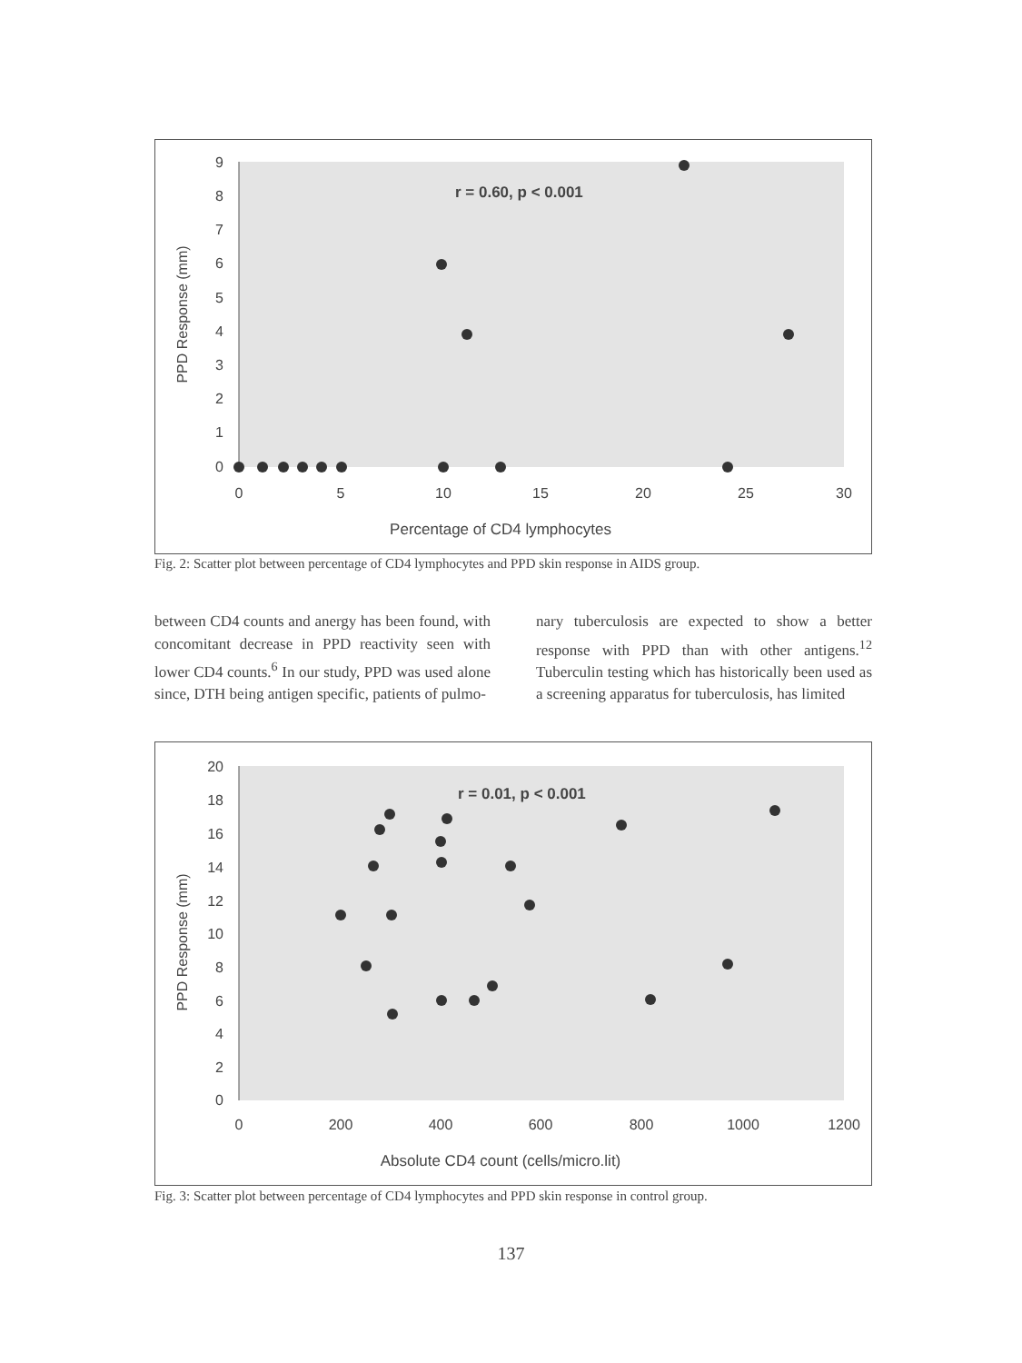9
8
7
6
5
4
3
2
1
0
0
5
10
15
20
25
30
Percentage of CD4 lymphocytes
PPD Response (mm)
r = 0.60, p < 0.001
Fig. 2: Scatter plot between percentage of CD4 lymphocytes and PPD skin response in AIDS group.
between CD4 counts and anergy has been found, with concomitant decrease in PPD reactivity seen with lower CD4 counts.<sup>6</sup> In our study, PPD was used alone since, DTH being antigen specific, patients of pulmo-
nary tuberculosis are expected to show a better response with PPD than with other antigens.<sup>12</sup> Tuberculin testing which has historically been used as a screening apparatus for tuberculosis, has limited
20
18
16
14
12
10
8
6
4
2
0
0
200
400
600
800
1000
1200
Absolute CD4 count (cells/micro.lit)
PPD Response (mm)
r = 0.01, p < 0.001
Fig. 3: Scatter plot between percentage of CD4 lymphocytes and PPD skin response in control group.
137